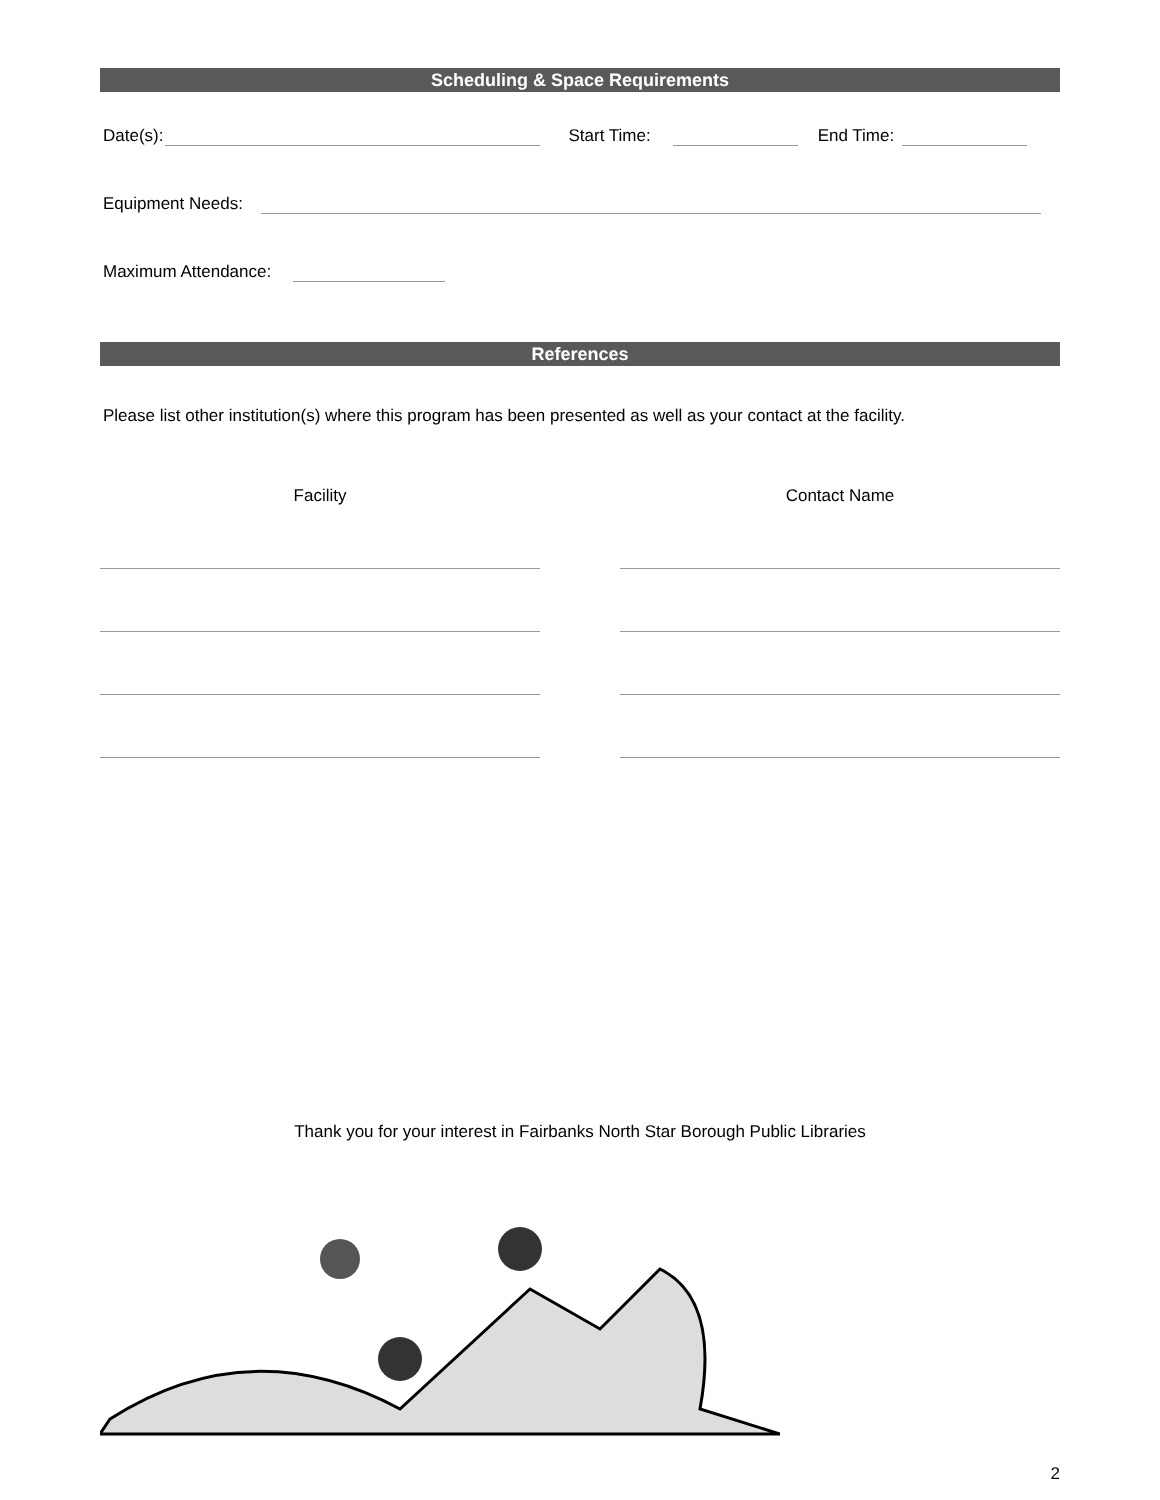Scheduling & Space Requirements
Date(s): Start Time: End Time:
Equipment Needs:
Maximum Attendance:
References
Please list other institution(s) where this program has been presented as well as your contact at the facility.
Facility Contact Name
Thank you for your interest in Fairbanks North Star Borough Public Libraries
2